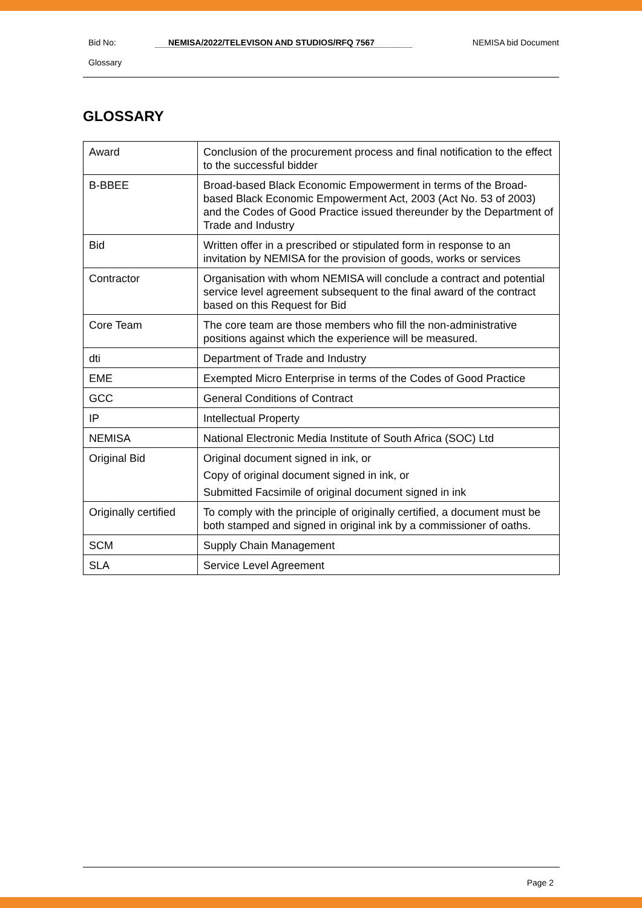Bid No: NEMISA/2022/TELEVISON AND STUDIOS/RFQ 7567 NEMISA bid Document
Glossary
GLOSSARY
| Award | Conclusion of the procurement process and final notification to the effect to the successful bidder |
| B-BBEE | Broad-based Black Economic Empowerment in terms of the Broad-based Black Economic Empowerment Act, 2003 (Act No. 53 of 2003) and the Codes of Good Practice issued thereunder by the Department of Trade and Industry |
| Bid | Written offer in a prescribed or stipulated form in response to an invitation by NEMISA for the provision of goods, works or services |
| Contractor | Organisation with whom NEMISA will conclude a contract and potential service level agreement subsequent to the final award of the contract based on this Request for Bid |
| Core Team | The core team are those members who fill the non-administrative positions against which the experience will be measured. |
| dti | Department of Trade and Industry |
| EME | Exempted Micro Enterprise in terms of the Codes of Good Practice |
| GCC | General Conditions of Contract |
| IP | Intellectual Property |
| NEMISA | National Electronic Media Institute of South Africa (SOC) Ltd |
| Original Bid | Original document signed in ink, or Copy of original document signed in ink, or Submitted Facsimile of original document signed in ink |
| Originally certified | To comply with the principle of originally certified, a document must be both stamped and signed in original ink by a commissioner of oaths. |
| SCM | Supply Chain Management |
| SLA | Service Level Agreement |
Page 2